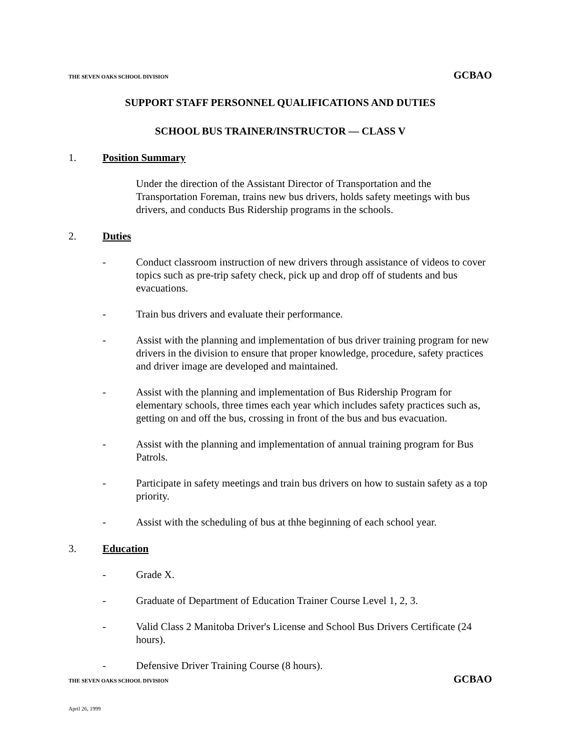THE SEVEN OAKS SCHOOL DIVISION GCBAO
SUPPORT STAFF PERSONNEL QUALIFICATIONS AND DUTIES
SCHOOL BUS TRAINER/INSTRUCTOR — CLASS V
1. Position Summary
Under the direction of the Assistant Director of Transportation and the Transportation Foreman, trains new bus drivers, holds safety meetings with bus drivers, and conducts Bus Ridership programs in the schools.
2. Duties
- Conduct classroom instruction of new drivers through assistance of videos to cover topics such as pre-trip safety check, pick up and drop off of students and bus evacuations.
- Train bus drivers and evaluate their performance.
- Assist with the planning and implementation of bus driver training program for new drivers in the division to ensure that proper knowledge, procedure, safety practices and driver image are developed and maintained.
- Assist with the planning and implementation of Bus Ridership Program for elementary schools, three times each year which includes safety practices such as, getting on and off the bus, crossing in front of the bus and bus evacuation.
- Assist with the planning and implementation of annual training program for Bus Patrols.
- Participate in safety meetings and train bus drivers on how to sustain safety as a top priority.
- Assist with the scheduling of bus at thhe beginning of each school year.
3. Education
- Grade X.
- Graduate of Department of Education Trainer Course Level 1, 2, 3.
- Valid Class 2 Manitoba Driver's License and School Bus Drivers Certificate (24 hours).
- Defensive Driver Training Course (8 hours).
THE SEVEN OAKS SCHOOL DIVISION GCBAO
April 26, 1999